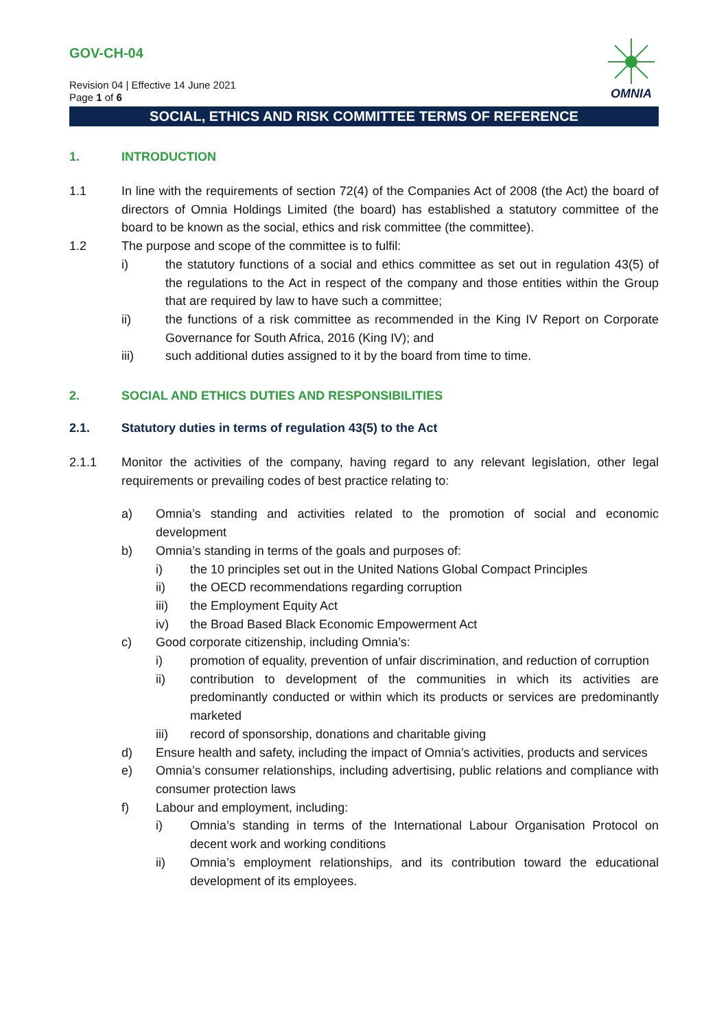GOV-CH-04
OMNIA
Revision 04 | Effective 14 June 2021
Page 1 of 6
SOCIAL, ETHICS AND RISK COMMITTEE TERMS OF REFERENCE
1. INTRODUCTION
1.1 In line with the requirements of section 72(4) of the Companies Act of 2008 (the Act) the board of directors of Omnia Holdings Limited (the board) has established a statutory committee of the board to be known as the social, ethics and risk committee (the committee).
1.2 The purpose and scope of the committee is to fulfil:
i) the statutory functions of a social and ethics committee as set out in regulation 43(5) of the regulations to the Act in respect of the company and those entities within the Group that are required by law to have such a committee;
ii) the functions of a risk committee as recommended in the King IV Report on Corporate Governance for South Africa, 2016 (King IV); and
iii) such additional duties assigned to it by the board from time to time.
2. SOCIAL AND ETHICS DUTIES AND RESPONSIBILITIES
2.1. Statutory duties in terms of regulation 43(5) to the Act
2.1.1 Monitor the activities of the company, having regard to any relevant legislation, other legal requirements or prevailing codes of best practice relating to:
a) Omnia’s standing and activities related to the promotion of social and economic development
b) Omnia’s standing in terms of the goals and purposes of:
i) the 10 principles set out in the United Nations Global Compact Principles
ii) the OECD recommendations regarding corruption
iii) the Employment Equity Act
iv) the Broad Based Black Economic Empowerment Act
c) Good corporate citizenship, including Omnia’s:
i) promotion of equality, prevention of unfair discrimination, and reduction of corruption
ii) contribution to development of the communities in which its activities are predominantly conducted or within which its products or services are predominantly marketed
iii) record of sponsorship, donations and charitable giving
d) Ensure health and safety, including the impact of Omnia’s activities, products and services
e) Omnia’s consumer relationships, including advertising, public relations and compliance with consumer protection laws
f) Labour and employment, including:
i) Omnia’s standing in terms of the International Labour Organisation Protocol on decent work and working conditions
ii) Omnia’s employment relationships, and its contribution toward the educational development of its employees.